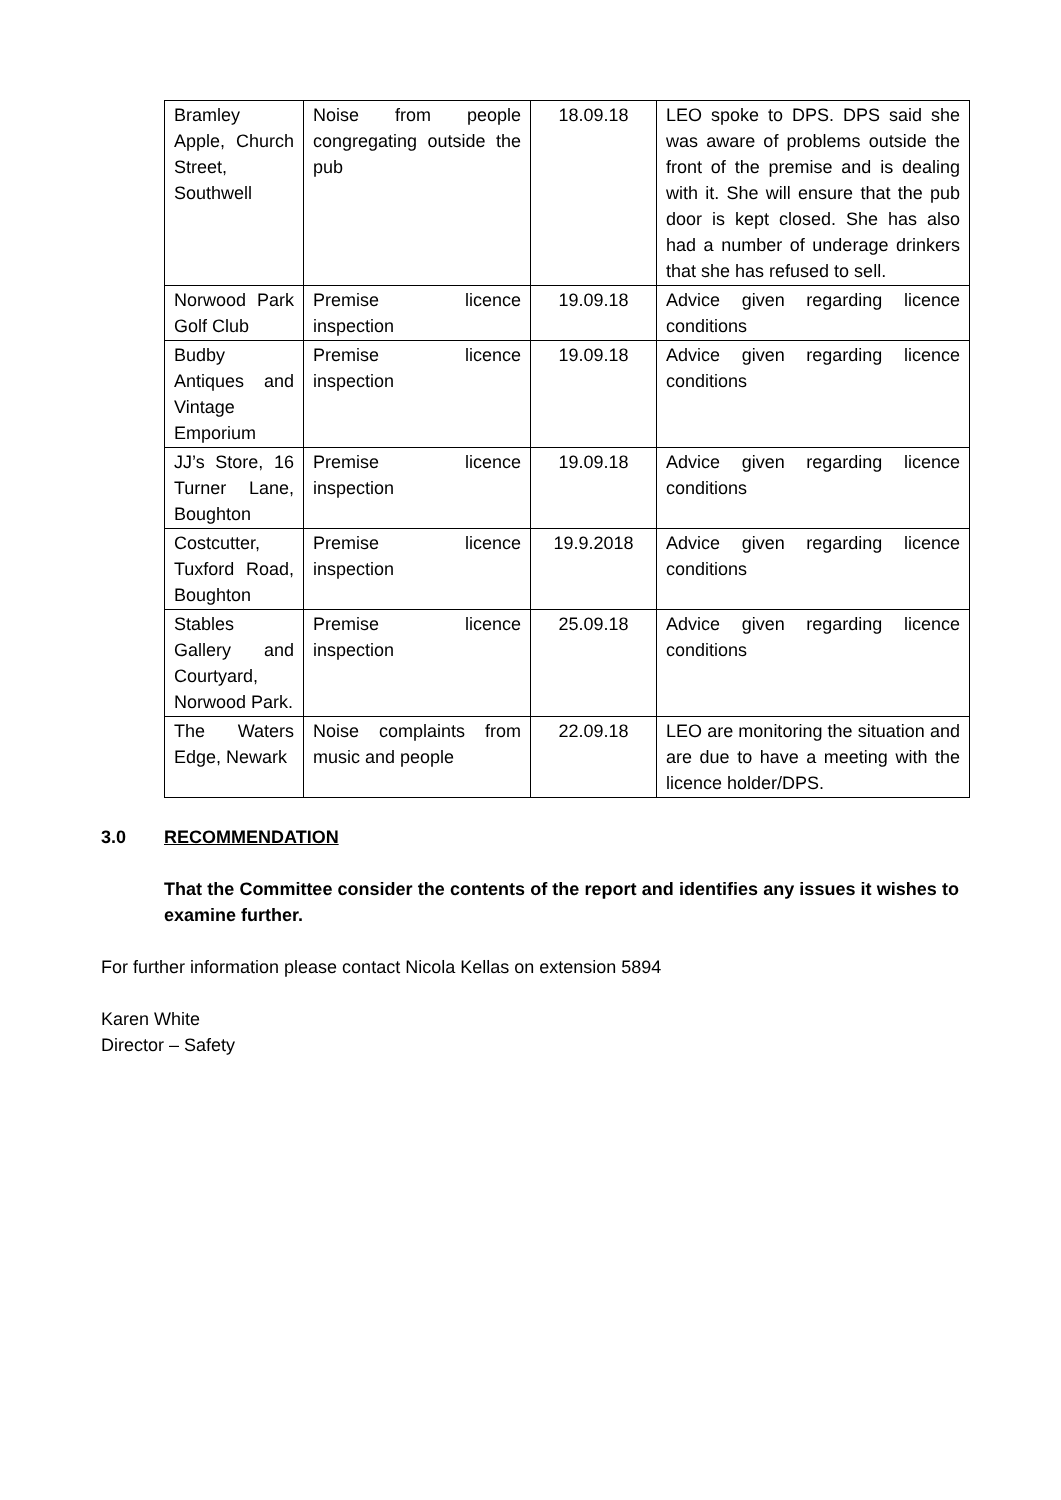| Bramley Apple, Church Street, Southwell | Noise from people congregating outside the pub | 18.09.18 | LEO spoke to DPS. DPS said she was aware of problems outside the front of the premise and is dealing with it. She will ensure that the pub door is kept closed. She has also had a number of underage drinkers that she has refused to sell. |
| Norwood Park Golf Club | Premise licence inspection | 19.09.18 | Advice given regarding licence conditions |
| Budby Antiques and Vintage Emporium | Premise licence inspection | 19.09.18 | Advice given regarding licence conditions |
| JJ’s Store, 16 Turner Lane, Boughton | Premise licence inspection | 19.09.18 | Advice given regarding licence conditions |
| Costcutter, Tuxford Road, Boughton | Premise licence inspection | 19.9.2018 | Advice given regarding licence conditions |
| Stables Gallery and Courtyard, Norwood Park. | Premise licence inspection | 25.09.18 | Advice given regarding licence conditions |
| The Waters Edge, Newark | Noise complaints from music and people | 22.09.18 | LEO are monitoring the situation and are due to have a meeting with the licence holder/DPS. |
3.0 RECOMMENDATION
That the Committee consider the contents of the report and identifies any issues it wishes to examine further.
For further information please contact Nicola Kellas on extension 5894
Karen White
Director – Safety